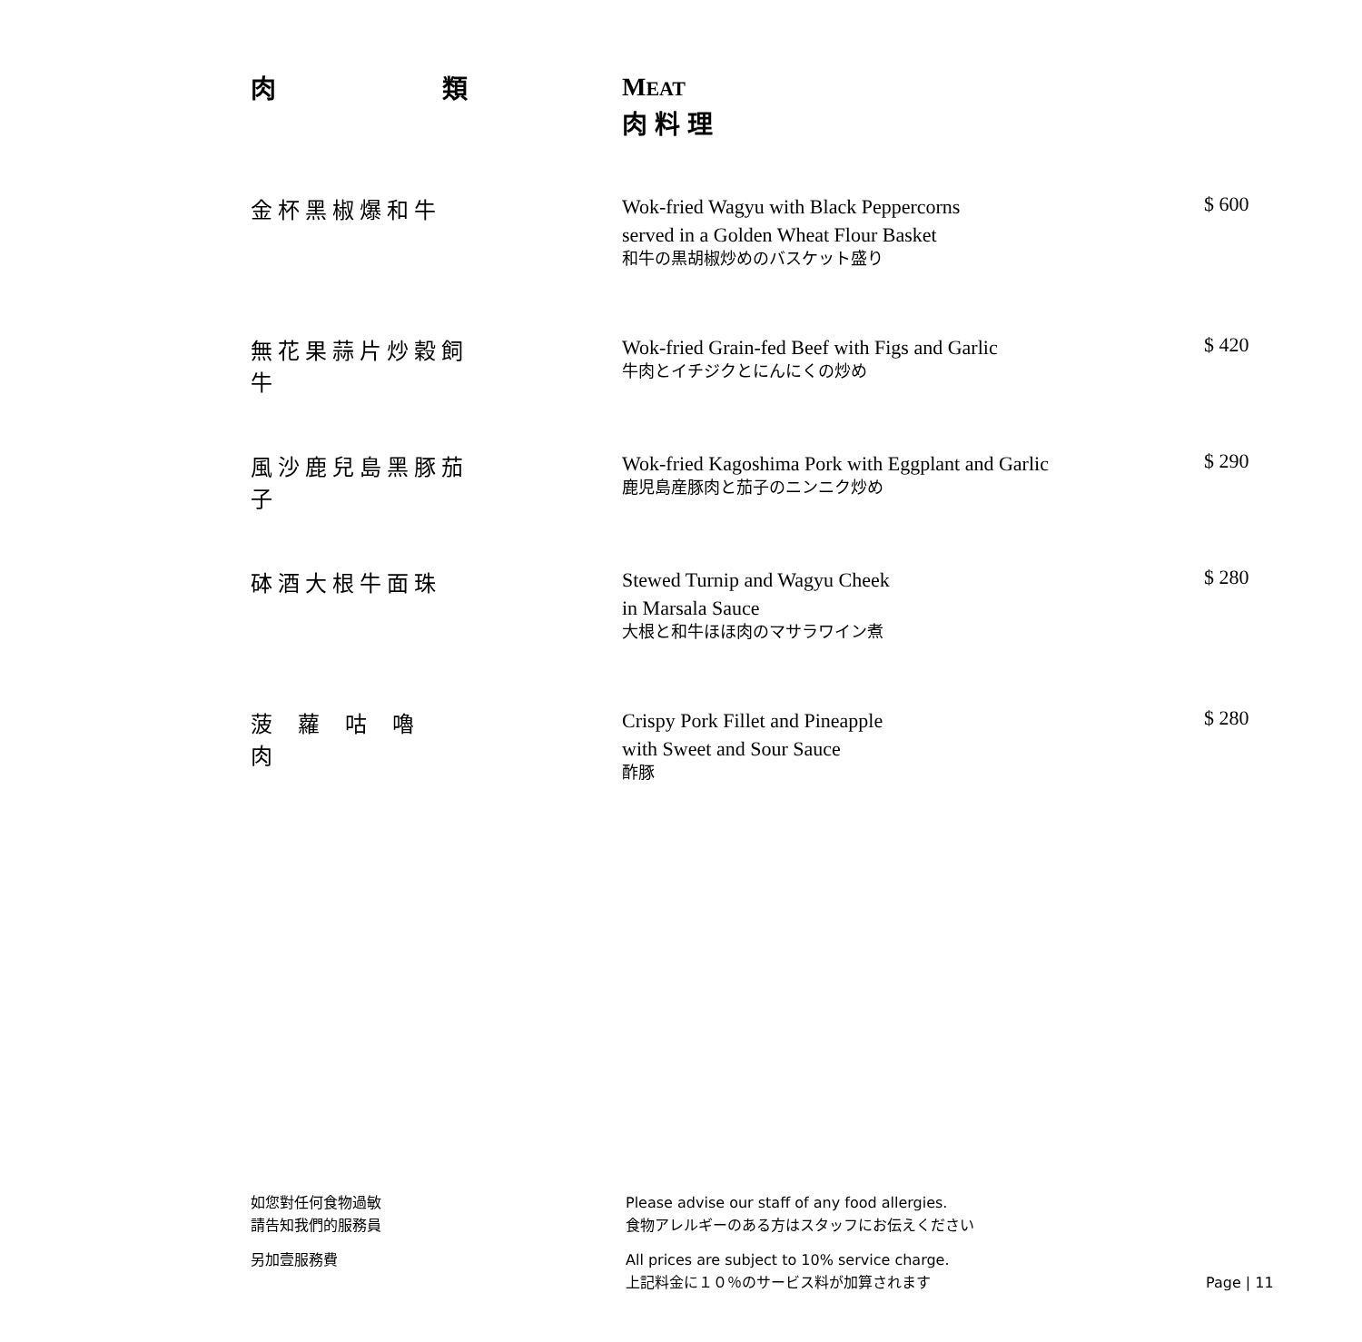肉 類
MEAT
肉料理
金杯黑椒爆和牛
Wok-fried Wagyu with Black Peppercorns
served in a Golden Wheat Flour Basket
和牛の黒胡椒炒めのバスケット盛り
$ 600
無花果蒜片炒穀飼牛
Wok-fried Grain-fed Beef with Figs and Garlic
牛肉とイチジクとにんにくの炒め
$ 420
風沙鹿兒島黑豚茄子
Wok-fried Kagoshima Pork with Eggplant and Garlic
鹿児島産豚肉と茄子のニンニク炒め
$ 290
砵酒大根牛面珠
Stewed Turnip and Wagyu Cheek
in Marsala Sauce
大根と和牛ほほ肉のマサラワイン煮
$ 280
菠蘿咕嚕肉
Crispy Pork Fillet and Pineapple
with Sweet and Sour Sauce
酢豚
$ 280
如您對任何食物過敏
請告知我們的服務員
Please advise our staff of any food allergies.
食物アレルギーのある方はスタッフにお伝えください
另加壹服務費
All prices are subject to 10% service charge.
上記料金に１０％のサービス料が加算されます
Page | 11